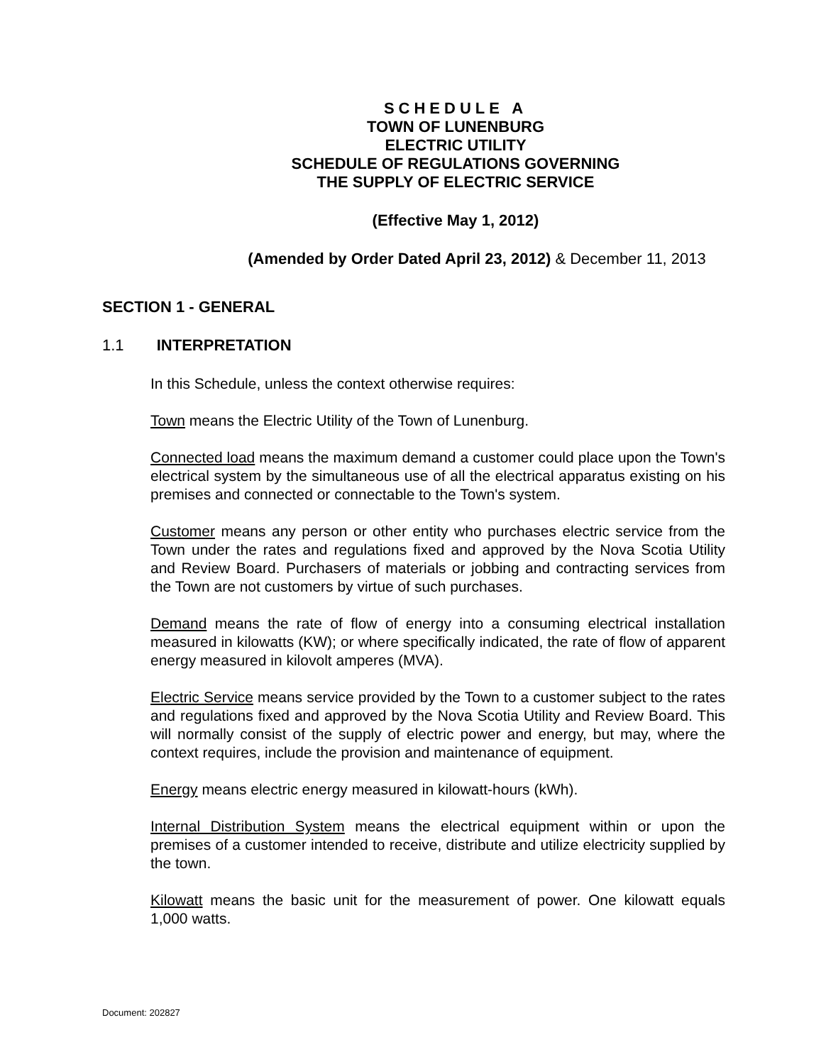SCHEDULE A
TOWN OF LUNENBURG
ELECTRIC UTILITY
SCHEDULE OF REGULATIONS GOVERNING
THE SUPPLY OF ELECTRIC SERVICE
(Effective May 1, 2012)
(Amended by Order Dated April 23, 2012) & December 11, 2013
SECTION 1 - GENERAL
1.1 INTERPRETATION
In this Schedule, unless the context otherwise requires:
Town means the Electric Utility of the Town of Lunenburg.
Connected load means the maximum demand a customer could place upon the Town's electrical system by the simultaneous use of all the electrical apparatus existing on his premises and connected or connectable to the Town's system.
Customer means any person or other entity who purchases electric service from the Town under the rates and regulations fixed and approved by the Nova Scotia Utility and Review Board. Purchasers of materials or jobbing and contracting services from the Town are not customers by virtue of such purchases.
Demand means the rate of flow of energy into a consuming electrical installation measured in kilowatts (KW); or where specifically indicated, the rate of flow of apparent energy measured in kilovolt amperes (MVA).
Electric Service means service provided by the Town to a customer subject to the rates and regulations fixed and approved by the Nova Scotia Utility and Review Board. This will normally consist of the supply of electric power and energy, but may, where the context requires, include the provision and maintenance of equipment.
Energy means electric energy measured in kilowatt-hours (kWh).
Internal Distribution System means the electrical equipment within or upon the premises of a customer intended to receive, distribute and utilize electricity supplied by the town.
Kilowatt means the basic unit for the measurement of power. One kilowatt equals 1,000 watts.
Document: 202827